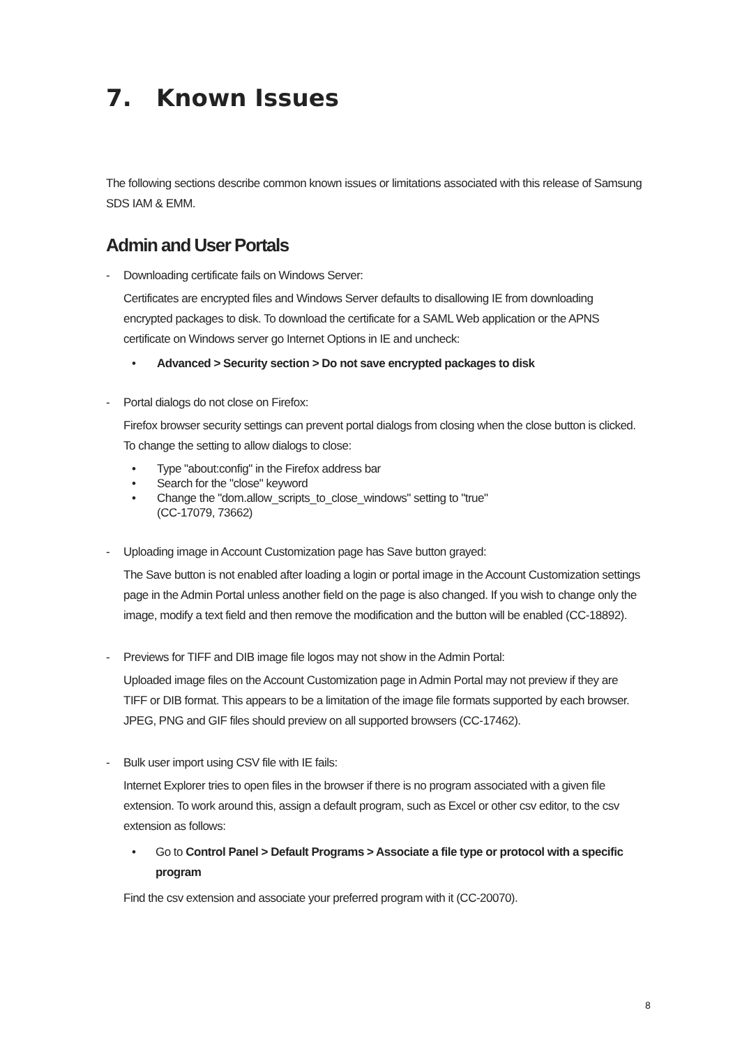7. Known Issues
The following sections describe common known issues or limitations associated with this release of Samsung SDS IAM & EMM.
Admin and User Portals
- Downloading certificate fails on Windows Server:
Certificates are encrypted files and Windows Server defaults to disallowing IE from downloading encrypted packages to disk. To download the certificate for a SAML Web application or the APNS certificate on Windows server go Internet Options in IE and uncheck:
• Advanced > Security section > Do not save encrypted packages to disk
- Portal dialogs do not close on Firefox:
Firefox browser security settings can prevent portal dialogs from closing when the close button is clicked. To change the setting to allow dialogs to close:
• Type "about:config" in the Firefox address bar
• Search for the "close" keyword
• Change the "dom.allow_scripts_to_close_windows" setting to "true"
(CC-17079, 73662)
- Uploading image in Account Customization page has Save button grayed:
The Save button is not enabled after loading a login or portal image in the Account Customization settings page in the Admin Portal unless another field on the page is also changed. If you wish to change only the image, modify a text field and then remove the modification and the button will be enabled (CC-18892).
- Previews for TIFF and DIB image file logos may not show in the Admin Portal:
Uploaded image files on the Account Customization page in Admin Portal may not preview if they are TIFF or DIB format. This appears to be a limitation of the image file formats supported by each browser. JPEG, PNG and GIF files should preview on all supported browsers (CC-17462).
- Bulk user import using CSV file with IE fails:
Internet Explorer tries to open files in the browser if there is no program associated with a given file extension. To work around this, assign a default program, such as Excel or other csv editor, to the csv extension as follows:
• Go to Control Panel > Default Programs > Associate a file type or protocol with a specific program
Find the csv extension and associate your preferred program with it (CC-20070).
8